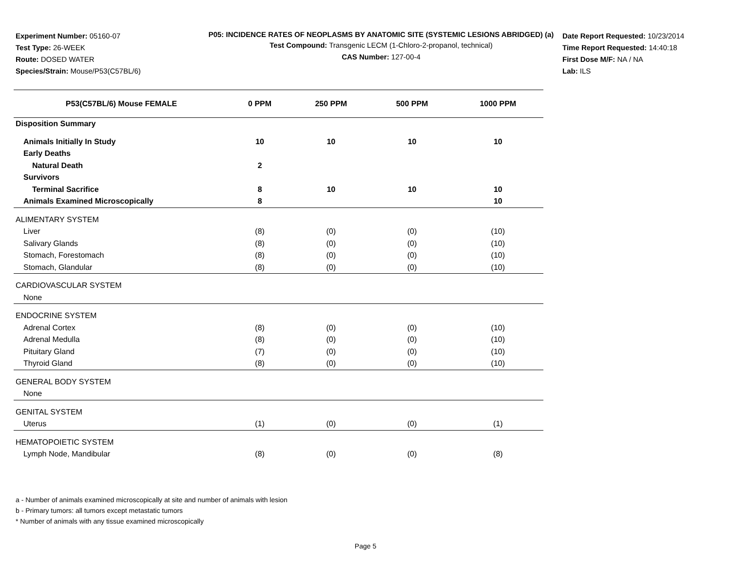Experiment Number: 05160-07
Test Type: 26-WEEK
Route: DOSED WATER
Species/Strain: Mouse/P53(C57BL/6)
P05: INCIDENCE RATES OF NEOPLASMS BY ANATOMIC SITE (SYSTEMIC LESIONS ABRIDGED) (a)
Test Compound: Transgenic LECM (1-Chloro-2-propanol, technical)
CAS Number: 127-00-4
Date Report Requested: 10/23/2014
Time Report Requested: 14:40:18
First Dose M/F: NA / NA
Lab: ILS
| P53(C57BL/6) Mouse FEMALE | 0 PPM | 250 PPM | 500 PPM | 1000 PPM |
| --- | --- | --- | --- | --- |
| Disposition Summary | | | | |
| Animals Initially In Study | 10 | 10 | 10 | 10 |
| Early Deaths | | | | |
| Natural Death | 2 | | | |
| Survivors | | | | |
| Terminal Sacrifice | 8 | 10 | 10 | 10 |
| Animals Examined Microscopically | 8 | | | 10 |
| ALIMENTARY SYSTEM | | | | |
| Liver | (8) | (0) | (0) | (10) |
| Salivary Glands | (8) | (0) | (0) | (10) |
| Stomach, Forestomach | (8) | (0) | (0) | (10) |
| Stomach, Glandular | (8) | (0) | (0) | (10) |
| CARDIOVASCULAR SYSTEM | | | | |
| None | | | | |
| ENDOCRINE SYSTEM | | | | |
| Adrenal Cortex | (8) | (0) | (0) | (10) |
| Adrenal Medulla | (8) | (0) | (0) | (10) |
| Pituitary Gland | (7) | (0) | (0) | (10) |
| Thyroid Gland | (8) | (0) | (0) | (10) |
| GENERAL BODY SYSTEM | | | | |
| None | | | | |
| GENITAL SYSTEM | | | | |
| Uterus | (1) | (0) | (0) | (1) |
| HEMATOPOIETIC SYSTEM | | | | |
| Lymph Node, Mandibular | (8) | (0) | (0) | (8) |
a - Number of animals examined microscopically at site and number of animals with lesion
b - Primary tumors: all tumors except metastatic tumors
* Number of animals with any tissue examined microscopically
Page 5